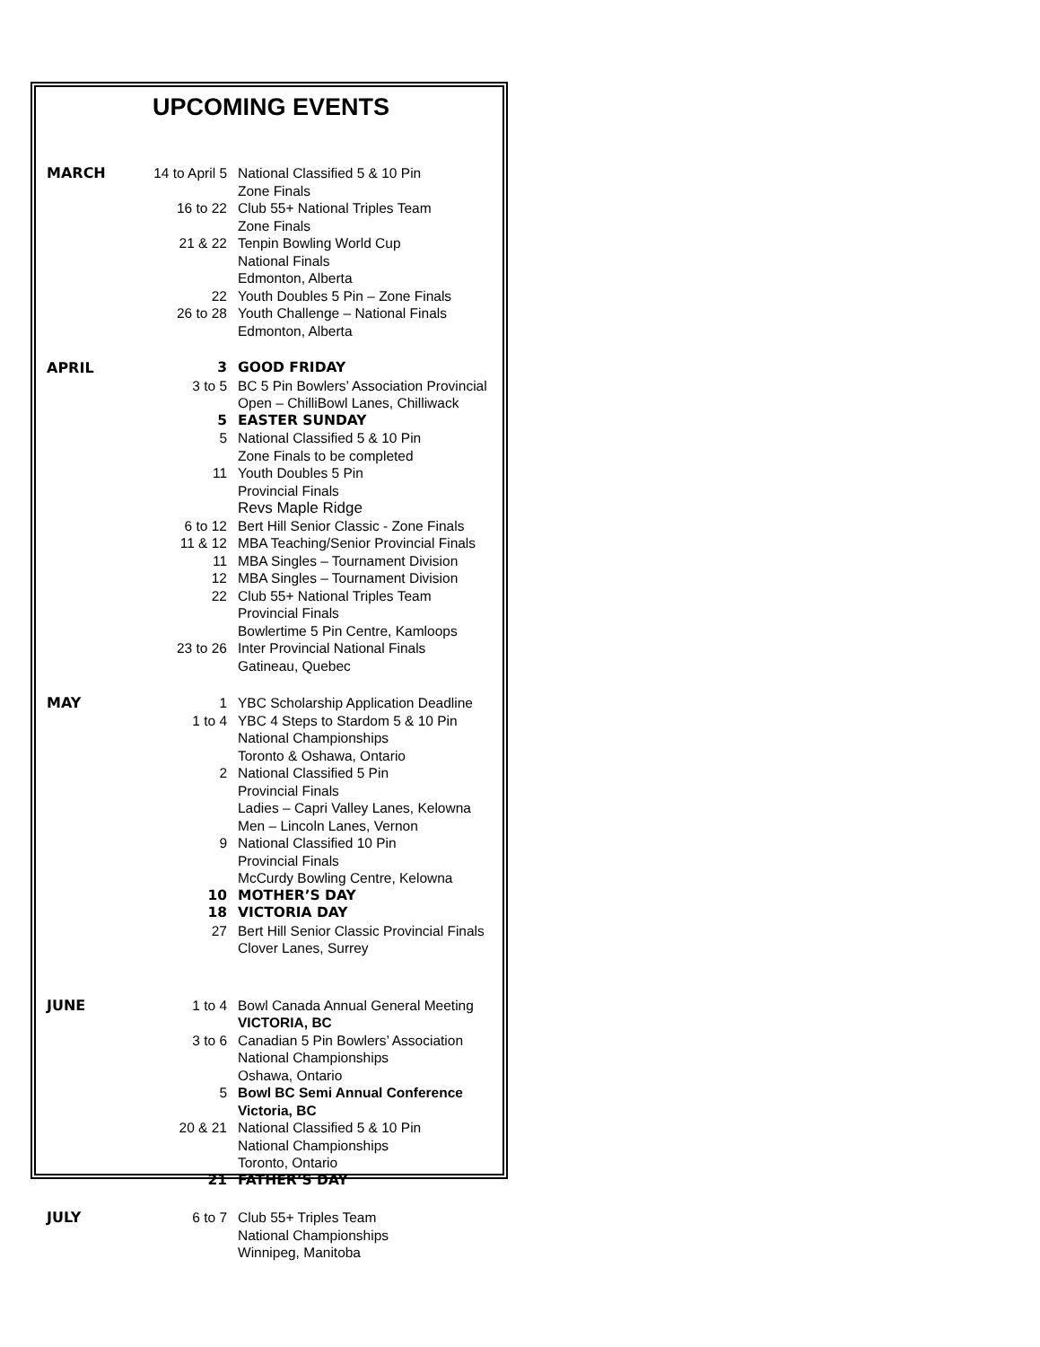UPCOMING EVENTS
| MARCH | 14 to April 5 | National Classified 5 & 10 Pin Zone Finals |
| | 16 to 22 | Club 55+ National Triples Team Zone Finals |
| | 21 & 22 | Tenpin Bowling World Cup National Finals Edmonton, Alberta |
| | 22 | Youth Doubles 5 Pin – Zone Finals |
| | 26 to 28 | Youth Challenge – National Finals Edmonton, Alberta |
| APRIL | 3 | GOOD FRIDAY |
| | 3 to 5 | BC 5 Pin Bowlers’ Association Provincial Open – ChilliBowl Lanes, Chilliwack |
| | 5 | EASTER SUNDAY |
| | 5 | National Classified 5 & 10 Pin Zone Finals to be completed |
| | 11 | Youth Doubles 5 Pin Provincial Finals Revs Maple Ridge |
| | 6 to 12 | Bert Hill Senior Classic - Zone Finals |
| | 11 & 12 | MBA Teaching/Senior Provincial Finals |
| | 11 | MBA Singles – Tournament Division |
| | 12 | MBA Singles – Tournament Division |
| | 22 | Club 55+ National Triples Team Provincial Finals Bowlertime 5 Pin Centre, Kamloops |
| | 23 to 26 | Inter Provincial National Finals Gatineau, Quebec |
| MAY | 1 | YBC Scholarship Application Deadline |
| | 1 to 4 | YBC 4 Steps to Stardom 5 & 10 Pin National Championships Toronto & Oshawa, Ontario |
| | 2 | National Classified 5 Pin Provincial Finals Ladies – Capri Valley Lanes, Kelowna Men – Lincoln Lanes, Vernon |
| | 9 | National Classified 10 Pin Provincial Finals McCurdy Bowling Centre, Kelowna |
| | 10 | MOTHER’S DAY |
| | 18 | VICTORIA DAY |
| | 27 | Bert Hill Senior Classic Provincial Finals Clover Lanes, Surrey |
| JUNE | 1 to 4 | Bowl Canada Annual General Meeting VICTORIA, BC |
| | 3 to 6 | Canadian 5 Pin Bowlers’ Association National Championships Oshawa, Ontario |
| | 5 | Bowl BC Semi Annual Conference Victoria, BC |
| | 20 & 21 | National Classified 5 & 10 Pin National Championships Toronto, Ontario |
| | 21 | FATHER’S DAY |
| JULY | 6 to 7 | Club 55+ Triples Team National Championships Winnipeg, Manitoba |